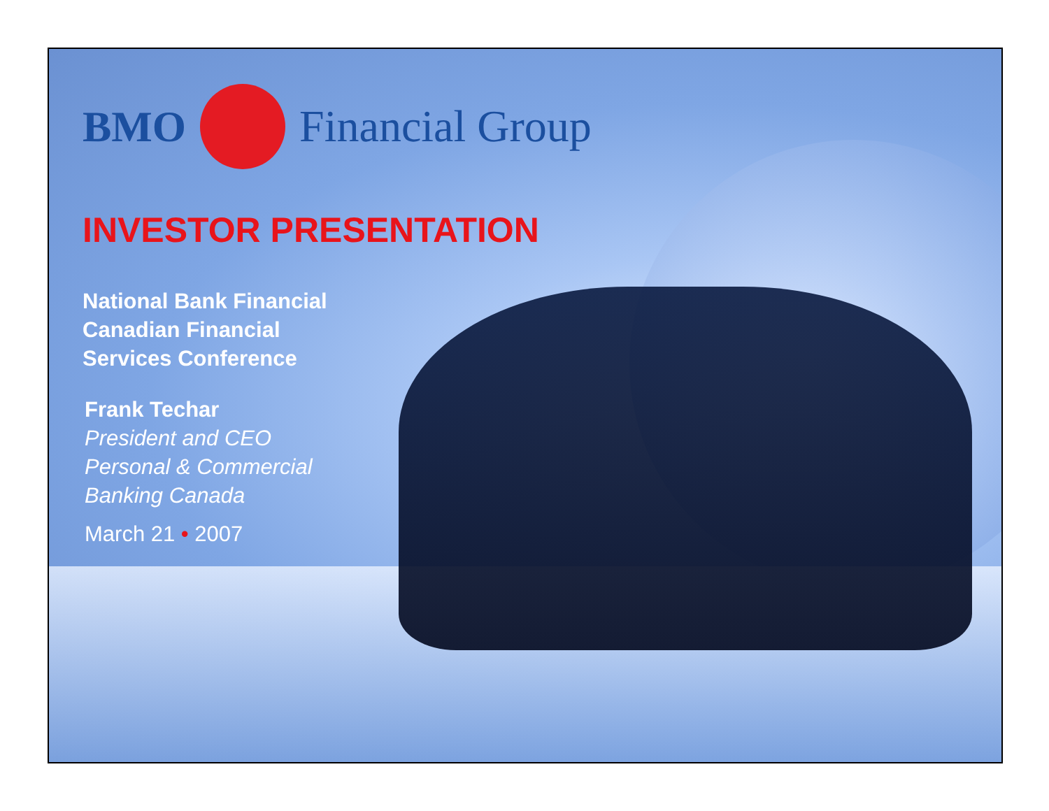BMO Financial Group
INVESTOR PRESENTATION
National Bank Financial
Canadian Financial
Services Conference
Frank Techar
President and CEO
Personal & Commercial
Banking Canada
March 21 • 2007